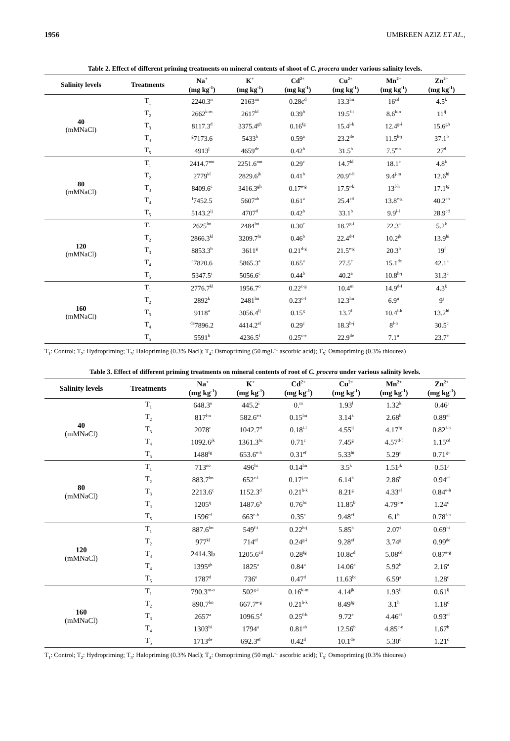1956 UMBREEN AZIZ ET AL.,
Table 2. Effect of different priming treatments on mineral contents of shoot of C. procera under various salinity levels.
| Salinity levels | Treatments | Na<sup>+</sup> (mg kg<sup>-1</sup>) | K<sup>+</sup> (mg kg<sup>-1</sup>) | Cd<sup>2+</sup> (mg kg<sup>-1</sup>) | Cu<sup>2+</sup> (mg kg<sup>-1</sup>) | Mn<sup>2+</sup> (mg kg<sup>-1</sup>) | Zn<sup>2+</sup> (mg kg<sup>-1</sup>) |
| --- | --- | --- | --- | --- | --- | --- | --- |
| 40 (mMNaCl) | T<sub>1</sub> | 2240.3<sup>n</sup> | 2163<sup>no</sup> | 0.28c<sup>d</sup> | 13.3<sup>lm</sup> | 16<sup>cd</sup> | 4.5<sup>k</sup> |
| | T<sub>2</sub> | 2662<sup>k-m</sup> | 2617<sup>kl</sup> | 0.39<sup>b</sup> | 19.5<sup>f-i</sup> | 8.6<sup>k-n</sup> | 11<sup>ij</sup> |
| | T<sub>3</sub> | 8117.3<sup>d</sup> | 3375.4<sup>gh</sup> | 0.16<sup>fg</sup> | 15.4<sup>j-k</sup> | 12.4<sup>g-i</sup> | 15.6<sup>gh</sup> |
| | T<sub>4</sub> | <sup>g</sup> 7173.6 | 5433<sup>b</sup> | 0.59<sup>a</sup> | 23.2<sup>de</sup> | 11.5<sup>h-j</sup> | 37.1<sup>b</sup> |
| | T<sub>5</sub> | 4913<sup>j</sup> | 4659<sup>de</sup> | 0.42<sup>b</sup> | 31.5<sup>b</sup> | 7.5<sup>mn</sup> | 27<sup>d</sup> |
| 80 (mMNaCl) | T<sub>1</sub> | 2414.7<sup>mn</sup> | 2251.6<sup>mn</sup> | 0.29<sup>c</sup> | 14.7<sup>kl</sup> | 18.1<sup>c</sup> | 4.8<sup>k</sup> |
| | T<sub>2</sub> | 2779<sup>kl</sup> | 2829.6<sup>jk</sup> | 0.41<sup>b</sup> | 20.9<sup>e-h</sup> | 9.4<sup>j-m</sup> | 12.6<sup>hi</sup> |
| | T<sub>3</sub> | 8409.6<sup>c</sup> | 3416.3<sup>gh</sup> | 0.17<sup>e-g</sup> | 17.5<sup>i-k</sup> | 13<sup>f-h</sup> | 17.1<sup>fg</sup> |
| | T<sub>4</sub> | <sup>f</sup> 7452.5 | 5607<sup>ab</sup> | 0.61<sup>a</sup> | 25.4<sup>cd</sup> | 13.8<sup>e-g</sup> | 40.2<sup>ab</sup> |
| | T<sub>5</sub> | 5143.2<sup>ij</sup> | 4707<sup>d</sup> | 0.42<sup>b</sup> | 33.1<sup>b</sup> | 9.9<sup>i-l</sup> | 28.9<sup>cd</sup> |
| 120 (mMNaCl) | T<sub>1</sub> | 2625<sup>lm</sup> | 2484<sup>lm</sup> | 0.30<sup>c</sup> | 18.7<sup>g-i</sup> | 22.3<sup>a</sup> | 5.2<sup>k</sup> |
| | T<sub>2</sub> | 2866.3<sup>kl</sup> | 3209.7<sup>hi</sup> | 0.46<sup>b</sup> | 22.4<sup>d-f</sup> | 10.2<sup>jk</sup> | 13.9<sup>hi</sup> |
| | T<sub>3</sub> | 8853.3<sup>b</sup> | 3611<sup>g</sup> | 0.21<sup>d-g</sup> | 21.5<sup>e-g</sup> | 20.3<sup>b</sup> | 19<sup>f</sup> |
| | T<sub>4</sub> | <sup>e</sup> 7820.6 | 5865.3<sup>a</sup> | 0.65<sup>a</sup> | 27.5<sup>c</sup> | 15.1<sup>de</sup> | 42.1<sup>a</sup> |
| | T<sub>5</sub> | 5347.5<sup>i</sup> | 5056.6<sup>c</sup> | 0.44<sup>b</sup> | 40.2<sup>a</sup> | 10.8<sup>h-j</sup> | 31.3<sup>c</sup> |
| 160 (mMNaCl) | T<sub>1</sub> | 2776.7<sup>kl</sup> | 1956.7<sup>o</sup> | 0.22<sup>c-g</sup> | 10.4<sup>m</sup> | 14.9<sup>d-f</sup> | 4.3<sup>k</sup> |
| | T<sub>2</sub> | 2892<sup>k</sup> | 2481<sup>lm</sup> | 0.23<sup>c-f</sup> | 12.3<sup>lm</sup> | 6.9<sup>n</sup> | 9<sup>j</sup> |
| | T<sub>3</sub> | 9118<sup>a</sup> | 3056.4<sup>ij</sup> | 0.15<sup>g</sup> | 13.7<sup>l</sup> | 10.4<sup>i-k</sup> | 13.2<sup>hi</sup> |
| | T<sub>4</sub> | <sup>de</sup>7896.2 | 4414.2<sup>ef</sup> | 0.29<sup>c</sup> | 18.3<sup>h-j</sup> | 8<sup>l-n</sup> | 30.5<sup>c</sup> |
| | T<sub>5</sub> | 5591<sup>h</sup> | 4236.5<sup>f</sup> | 0.25<sup>c-e</sup> | 22.9<sup>de</sup> | 7.1<sup>n</sup> | 23.7<sup>e</sup> |
T<sub>1</sub>: Control; T<sub>2</sub>: Hydropriming; T<sub>3</sub>: Halopriming (0.3% Nacl); T<sub>4</sub>: Osmopriming (50 mgL<sup>-1</sup> ascorbic acid); T<sub>5</sub>: Osmopriming (0.3% thiourea)
Table 3. Effect of different priming treatments on mineral contents of root of C. procera under various salinity levels.
| Salinity levels | Treatments | Na<sup>+</sup> (mg kg<sup>-1</sup>) | K<sup>+</sup> (mg kg<sup>-1</sup>) | Cd<sup>2+</sup> (mg kg<sup>-1</sup>) | Cu<sup>2+</sup> (mg kg<sup>-1</sup>) | Mn<sup>2+</sup> (mg kg<sup>-1</sup>) | Zn<sup>2+</sup> (mg kg<sup>-1</sup>) |
| --- | --- | --- | --- | --- | --- | --- | --- |
| 40 (mMNaCl) | T<sub>1</sub> | 648.3<sup>o</sup> | 445.2<sup>i</sup> | 0.<sup>m</sup> | 1.93<sup>l</sup> | 1.32<sup>k</sup> | 0.46<sup>j</sup> |
| | T<sub>2</sub> | 817<sup>l-n</sup> | 582.6<sup>e-i</sup> | 0.15<sup>lm</sup> | 3.14<sup>k</sup> | 2.68<sup>h</sup> | 0.89<sup>ef</sup> |
| | T<sub>3</sub> | 2078<sup>c</sup> | 1042.7<sup>d</sup> | 0.18<sup>i-l</sup> | 4.55<sup>ij</sup> | 4.17<sup>fg</sup> | 0.82<sup>f-h</sup> |
| | T<sub>4</sub> | 1092.6<sup>jk</sup> | 1361.3<sup>bc</sup> | 0.71<sup>c</sup> | 7.45<sup>g</sup> | 4.57<sup>d-f</sup> | 1.15<sup>cd</sup> |
| | T<sub>5</sub> | 1488<sup>fg</sup> | 653.6<sup>e-h</sup> | 0.31<sup>ef</sup> | 5.33<sup>hi</sup> | 5.29<sup>c</sup> | 0.71<sup>g-i</sup> |
| 80 (mMNaCl) | T<sub>1</sub> | 713<sup>no</sup> | 496<sup>hi</sup> | 0.14<sup>lm</sup> | 3.5<sup>k</sup> | 1.51<sup>jk</sup> | 0.51<sup>j</sup> |
| | T<sub>2</sub> | 883.7<sup>lm</sup> | 652<sup>e-i</sup> | 0.17<sup>j-m</sup> | 6.14<sup>h</sup> | 2.86<sup>h</sup> | 0.94<sup>ef</sup> |
| | T<sub>3</sub> | 2213.6<sup>c</sup> | 1152.3<sup>d</sup> | 0.21<sup>h-k</sup> | 8.21<sup>g</sup> | 4.33<sup>ef</sup> | 0.84<sup>e-h</sup> |
| | T<sub>4</sub> | 1205<sup>ij</sup> | 1487.6<sup>b</sup> | 0.76<sup>bc</sup> | 11.85<sup>b</sup> | 4.79<sup>c-e</sup> | 1.24<sup>c</sup> |
| | T<sub>5</sub> | 1596<sup>ef</sup> | 663<sup>e-h</sup> | 0.35<sup>e</sup> | 9.48<sup>ef</sup> | 6.1<sup>b</sup> | 0.78<sup>f-h</sup> |
| 120 (mMNaCl) | T<sub>1</sub> | 887.6<sup>lm</sup> | 549<sup>f-i</sup> | 0.22<sup>h-j</sup> | 5.85<sup>h</sup> | 2.07<sup>i</sup> | 0.69<sup>hi</sup> |
| | T<sub>2</sub> | 977<sup>kl</sup> | 714<sup>ef</sup> | 0.24<sup>g-i</sup> | 9.28<sup>ef</sup> | 3.74<sup>g</sup> | 0.99<sup>de</sup> |
| | T<sub>3</sub> | 2414.3b | 1205.6<sup>cd</sup> | 0.28<sup>fg</sup> | 10.8c<sup>d</sup> | 5.08<sup>cd</sup> | 0.87<sup>e-g</sup> |
| | T<sub>4</sub> | 1395<sup>gh</sup> | 1825<sup>a</sup> | 0.84<sup>a</sup> | 14.06<sup>a</sup> | 5.92<sup>b</sup> | 2.16<sup>a</sup> |
| | T<sub>5</sub> | 1787<sup>d</sup> | 736<sup>e</sup> | 0.47<sup>d</sup> | 11.63<sup>bc</sup> | 6.59<sup>a</sup> | 1.28<sup>c</sup> |
| 160 (mMNaCl) | T<sub>1</sub> | 790.3<sup>m-o</sup> | 502<sup>g-i</sup> | 0.16<sup>k-m</sup> | 4.14<sup>jk</sup> | 1.93<sup>ij</sup> | 0.61<sup>ij</sup> |
| | T<sub>2</sub> | 890.7<sup>lm</sup> | 667.7<sup>e-g</sup> | 0.21<sup>h-k</sup> | 8.49<sup>fg</sup> | 3.1<sup>h</sup> | 1.18<sup>c</sup> |
| | T<sub>3</sub> | 2657<sup>a</sup> | 1096.5<sup>d</sup> | 0.25<sup>f-h</sup> | 9.72<sup>e</sup> | 4.46<sup>ef</sup> | 0.93<sup>ef</sup> |
| | T<sub>4</sub> | 1303<sup>hi</sup> | 1794<sup>a</sup> | 0.81<sup>ab</sup> | 12.56<sup>b</sup> | 4.85<sup>c-e</sup> | 1.67<sup>b</sup> |
| | T<sub>5</sub> | 1713<sup>de</sup> | 692.3<sup>ef</sup> | 0.42<sup>d</sup> | 10.1<sup>de</sup> | 5.30<sup>c</sup> | 1.21<sup>c</sup> |
T<sub>1</sub>: Control; T<sub>2</sub>: Hydropriming; T<sub>3</sub>: Halopriming (0.3% Nacl); T<sub>4</sub>: Osmopriming (50 mgL<sup>-1</sup> ascorbic acid); T<sub>5</sub>: Osmopriming (0.3% thiourea)